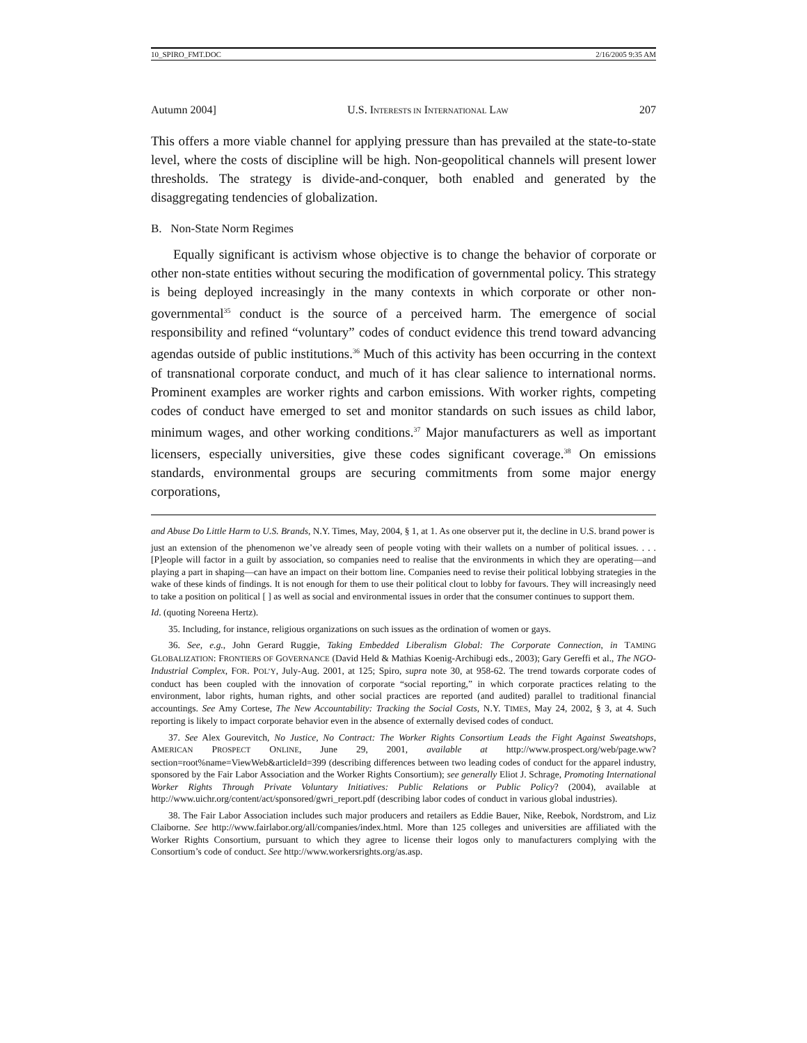10_SPIRO_FMT.DOC 2/16/2005 9:35 AM
Autumn 2004] U.S. INTERESTS IN INTERNATIONAL LAW 207
This offers a more viable channel for applying pressure than has prevailed at the state-to-state level, where the costs of discipline will be high. Non-geopolitical channels will present lower thresholds. The strategy is divide-and-conquer, both enabled and generated by the disaggregating tendencies of globalization.
B. Non-State Norm Regimes
Equally significant is activism whose objective is to change the behavior of corporate or other non-state entities without securing the modification of governmental policy. This strategy is being deployed increasingly in the many contexts in which corporate or other non-governmental<sup>35</sup> conduct is the source of a perceived harm. The emergence of social responsibility and refined “voluntary” codes of conduct evidence this trend toward advancing agendas outside of public institutions.<sup>36</sup> Much of this activity has been occurring in the context of transnational corporate conduct, and much of it has clear salience to international norms. Prominent examples are worker rights and carbon emissions. With worker rights, competing codes of conduct have emerged to set and monitor standards on such issues as child labor, minimum wages, and other working conditions.<sup>37</sup> Major manufacturers as well as important licensers, especially universities, give these codes significant coverage.<sup>38</sup> On emissions standards, environmental groups are securing commitments from some major energy corporations,
and Abuse Do Little Harm to U.S. Brands, N.Y. Times, May, 2004, § 1, at 1. As one observer put it, the decline in U.S. brand power is
just an extension of the phenomenon we’ve already seen of people voting with their wallets on a number of political issues. . . . [P]eople will factor in a guilt by association, so companies need to realise that the environments in which they are operating—and playing a part in shaping—can have an impact on their bottom line. Companies need to revise their political lobbying strategies in the wake of these kinds of findings. It is not enough for them to use their political clout to lobby for favours. They will increasingly need to take a position on political [ ] as well as social and environmental issues in order that the consumer continues to support them.
Id. (quoting Noreena Hertz).
35. Including, for instance, religious organizations on such issues as the ordination of women or gays.
36. See, e.g., John Gerard Ruggie, Taking Embedded Liberalism Global: The Corporate Connection, in TAMING GLOBALIZATION: FRONTIERS OF GOVERNANCE (David Held & Mathias Koenig-Archibugi eds., 2003); Gary Gereffi et al., The NGO-Industrial Complex, FOR. POL’Y, July-Aug. 2001, at 125; Spiro, supra note 30, at 958-62. The trend towards corporate codes of conduct has been coupled with the innovation of corporate “social reporting,” in which corporate practices relating to the environment, labor rights, human rights, and other social practices are reported (and audited) parallel to traditional financial accountings. See Amy Cortese, The New Accountability: Tracking the Social Costs, N.Y. TIMES, May 24, 2002, § 3, at 4. Such reporting is likely to impact corporate behavior even in the absence of externally devised codes of conduct.
37. See Alex Gourevitch, No Justice, No Contract: The Worker Rights Consortium Leads the Fight Against Sweatshops, AMERICAN PROSPECT ONLINE, June 29, 2001, available at http://www.prospect.org/web/page.ww?section=root%name=ViewWeb&articleId=399 (describing differences between two leading codes of conduct for the apparel industry, sponsored by the Fair Labor Association and the Worker Rights Consortium); see generally Eliot J. Schrage, Promoting International Worker Rights Through Private Voluntary Initiatives: Public Relations or Public Policy? (2004), available at http://www.uichr.org/content/act/sponsored/gwri_report.pdf (describing labor codes of conduct in various global industries).
38. The Fair Labor Association includes such major producers and retailers as Eddie Bauer, Nike, Reebok, Nordstrom, and Liz Claiborne. See http://www.fairlabor.org/all/companies/index.html. More than 125 colleges and universities are affiliated with the Worker Rights Consortium, pursuant to which they agree to license their logos only to manufacturers complying with the Consortium’s code of conduct. See http://www.workersrights.org/as.asp.